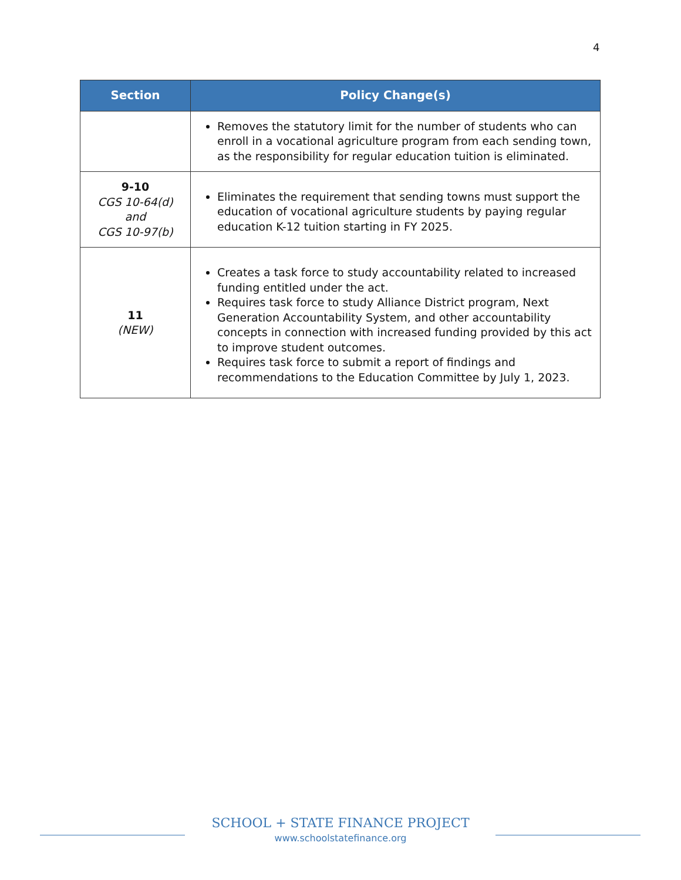4
| Section | Policy Change(s) |
| --- | --- |
| | Removes the statutory limit for the number of students who can enroll in a vocational agriculture program from each sending town, as the responsibility for regular education tuition is eliminated. |
| 9-10 CGS 10-64(d) and CGS 10-97(b) | Eliminates the requirement that sending towns must support the education of vocational agriculture students by paying regular education K-12 tuition starting in FY 2025. |
| 11 (NEW) | Creates a task force to study accountability related to increased funding entitled under the act. Requires task force to study Alliance District program, Next Generation Accountability System, and other accountability concepts in connection with increased funding provided by this act to improve student outcomes. Requires task force to submit a report of findings and recommendations to the Education Committee by July 1, 2023. |
SCHOOL + STATE FINANCE PROJECT
www.schoolstatefinance.org